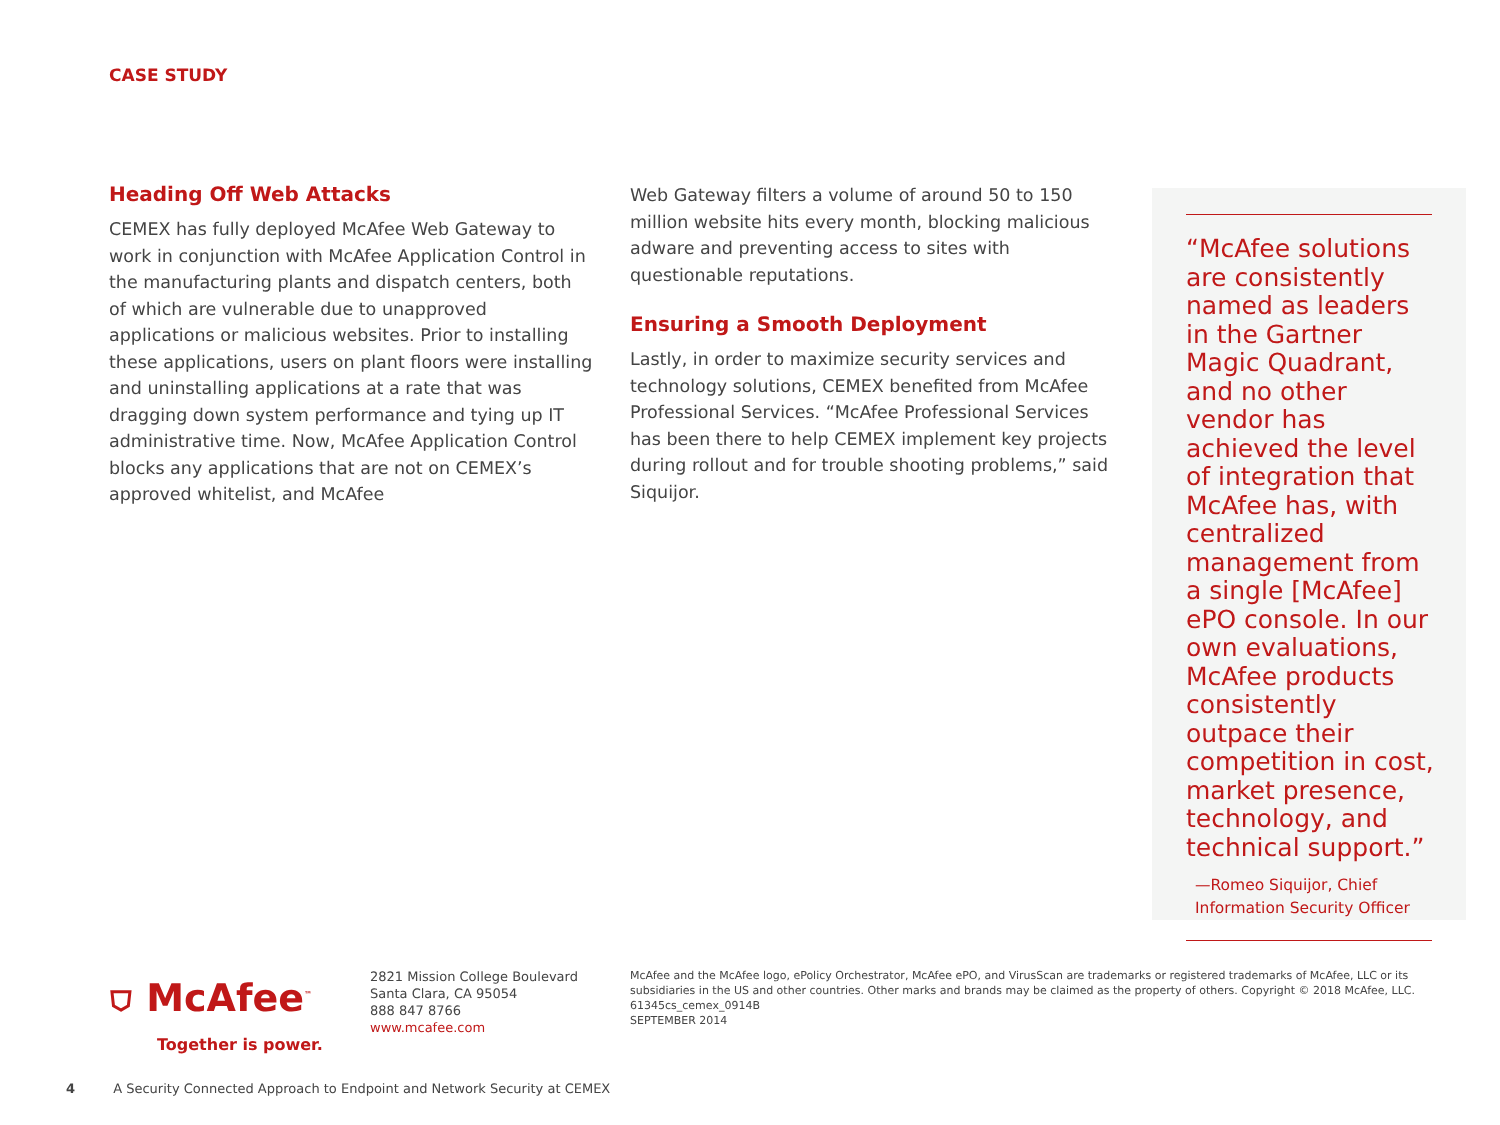CASE STUDY
Heading Off Web Attacks
CEMEX has fully deployed McAfee Web Gateway to work in conjunction with McAfee Application Control in the manufacturing plants and dispatch centers, both of which are vulnerable due to unapproved applications or malicious websites. Prior to installing these applications, users on plant floors were installing and uninstalling applications at a rate that was dragging down system performance and tying up IT administrative time. Now, McAfee Application Control blocks any applications that are not on CEMEX’s approved whitelist, and McAfee
Web Gateway filters a volume of around 50 to 150 million website hits every month, blocking malicious adware and preventing access to sites with questionable reputations.
Ensuring a Smooth Deployment
Lastly, in order to maximize security services and technology solutions, CEMEX benefited from McAfee Professional Services. “McAfee Professional Services has been there to help CEMEX implement key projects during rollout and for trouble shooting problems,” said Siquijor.
“McAfee solutions are consistently named as leaders in the Gartner Magic Quadrant, and no other vendor has achieved the level of integration that McAfee has, with centralized management from a single [McAfee] ePO console. In our own evaluations, McAfee products consistently outpace their competition in cost, market presence, technology, and technical support.”
—Romeo Siquijor, Chief Information Security Officer
⛉ McAfee<sup>™</sup>
Together is power.
2821 Mission College Boulevard
Santa Clara, CA 95054
888 847 8766
www.mcafee.com
McAfee and the McAfee logo, ePolicy Orchestrator, McAfee ePO, and VirusScan are trademarks or registered trademarks of McAfee, LLC or its subsidiaries in the US and other countries. Other marks and brands may be claimed as the property of others. Copyright © 2018 McAfee, LLC.
61345cs_cemex_0914B
SEPTEMBER 2014
4 A Security Connected Approach to Endpoint and Network Security at CEMEX